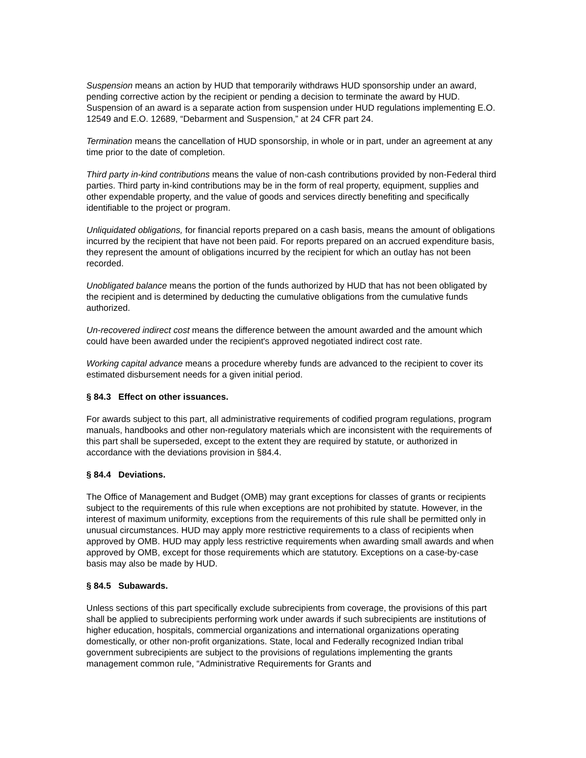Suspension means an action by HUD that temporarily withdraws HUD sponsorship under an award, pending corrective action by the recipient or pending a decision to terminate the award by HUD. Suspension of an award is a separate action from suspension under HUD regulations implementing E.O. 12549 and E.O. 12689, “Debarment and Suspension,” at 24 CFR part 24.
Termination means the cancellation of HUD sponsorship, in whole or in part, under an agreement at any time prior to the date of completion.
Third party in-kind contributions means the value of non-cash contributions provided by non-Federal third parties. Third party in-kind contributions may be in the form of real property, equipment, supplies and other expendable property, and the value of goods and services directly benefiting and specifically identifiable to the project or program.
Unliquidated obligations, for financial reports prepared on a cash basis, means the amount of obligations incurred by the recipient that have not been paid. For reports prepared on an accrued expenditure basis, they represent the amount of obligations incurred by the recipient for which an outlay has not been recorded.
Unobligated balance means the portion of the funds authorized by HUD that has not been obligated by the recipient and is determined by deducting the cumulative obligations from the cumulative funds authorized.
Un-recovered indirect cost means the difference between the amount awarded and the amount which could have been awarded under the recipient's approved negotiated indirect cost rate.
Working capital advance means a procedure whereby funds are advanced to the recipient to cover its estimated disbursement needs for a given initial period.
§ 84.3 Effect on other issuances.
For awards subject to this part, all administrative requirements of codified program regulations, program manuals, handbooks and other non-regulatory materials which are inconsistent with the requirements of this part shall be superseded, except to the extent they are required by statute, or authorized in accordance with the deviations provision in §84.4.
§ 84.4 Deviations.
The Office of Management and Budget (OMB) may grant exceptions for classes of grants or recipients subject to the requirements of this rule when exceptions are not prohibited by statute. However, in the interest of maximum uniformity, exceptions from the requirements of this rule shall be permitted only in unusual circumstances. HUD may apply more restrictive requirements to a class of recipients when approved by OMB. HUD may apply less restrictive requirements when awarding small awards and when approved by OMB, except for those requirements which are statutory. Exceptions on a case-by-case basis may also be made by HUD.
§ 84.5 Subawards.
Unless sections of this part specifically exclude subrecipients from coverage, the provisions of this part shall be applied to subrecipients performing work under awards if such subrecipients are institutions of higher education, hospitals, commercial organizations and international organizations operating domestically, or other non-profit organizations. State, local and Federally recognized Indian tribal government subrecipients are subject to the provisions of regulations implementing the grants management common rule, “Administrative Requirements for Grants and